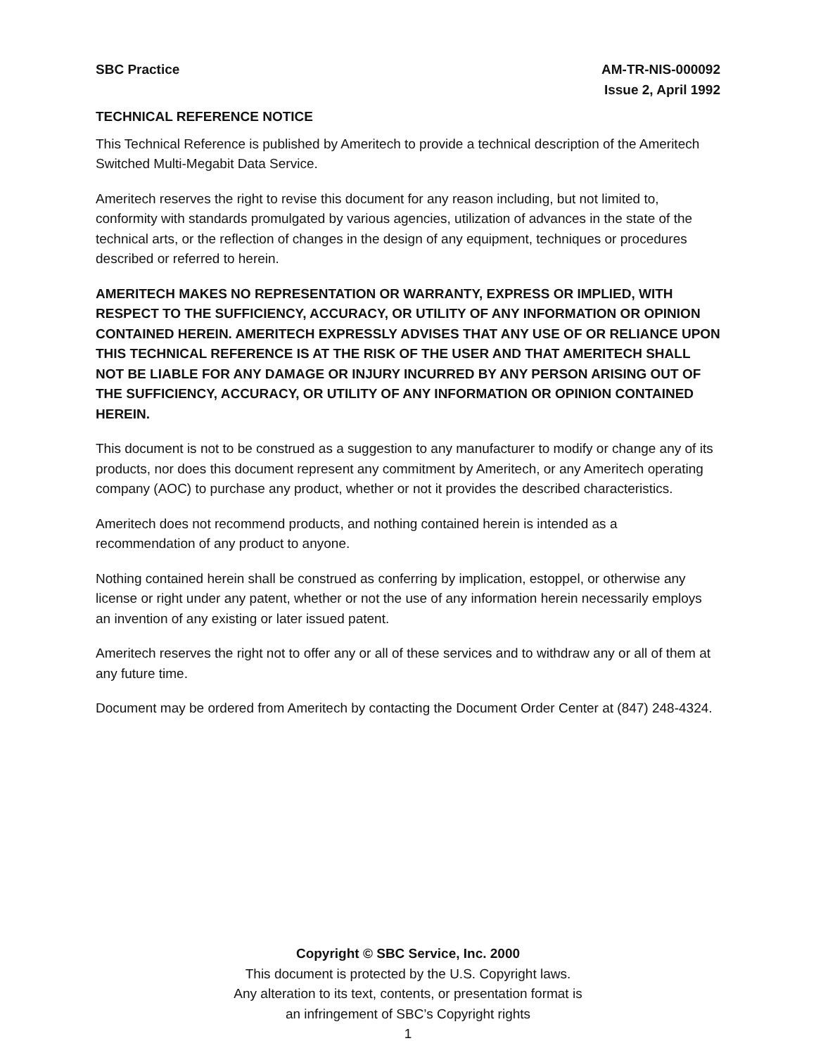SBC Practice AM-TR-NIS-000092
Issue 2, April 1992
TECHNICAL REFERENCE NOTICE
This Technical Reference is published by Ameritech to provide a technical description of the Ameritech Switched Multi-Megabit Data Service.
Ameritech reserves the right to revise this document for any reason including, but not limited to, conformity with standards promulgated by various agencies, utilization of advances in the state of the technical arts, or the reflection of changes in the design of any equipment, techniques or procedures described or referred to herein.
AMERITECH MAKES NO REPRESENTATION OR WARRANTY, EXPRESS OR IMPLIED, WITH RESPECT TO THE SUFFICIENCY, ACCURACY, OR UTILITY OF ANY INFORMATION OR OPINION CONTAINED HEREIN. AMERITECH EXPRESSLY ADVISES THAT ANY USE OF OR RELIANCE UPON THIS TECHNICAL REFERENCE IS AT THE RISK OF THE USER AND THAT AMERITECH SHALL NOT BE LIABLE FOR ANY DAMAGE OR INJURY INCURRED BY ANY PERSON ARISING OUT OF THE SUFFICIENCY, ACCURACY, OR UTILITY OF ANY INFORMATION OR OPINION CONTAINED HEREIN.
This document is not to be construed as a suggestion to any manufacturer to modify or change any of its products, nor does this document represent any commitment by Ameritech, or any Ameritech operating company (AOC) to purchase any product, whether or not it provides the described characteristics.
Ameritech does not recommend products, and nothing contained herein is intended as a recommendation of any product to anyone.
Nothing contained herein shall be construed as conferring by implication, estoppel, or otherwise any license or right under any patent, whether or not the use of any information herein necessarily employs an invention of any existing or later issued patent.
Ameritech reserves the right not to offer any or all of these services and to withdraw any or all of them at any future time.
Document may be ordered from Ameritech by contacting the Document Order Center at (847) 248-4324.
Copyright © SBC Service, Inc. 2000
This document is protected by the U.S. Copyright laws.
Any alteration to its text, contents, or presentation format is
an infringement of SBC’s Copyright rights
1